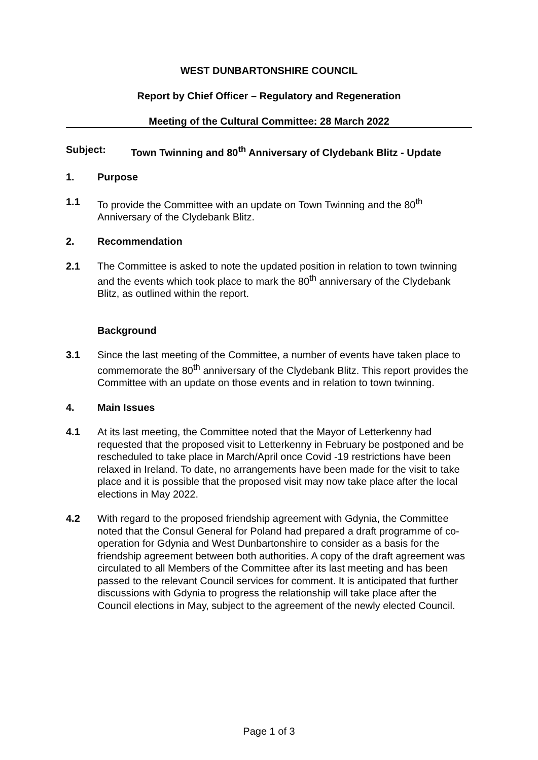WEST DUNBARTONSHIRE COUNCIL
Report by Chief Officer – Regulatory and Regeneration
Meeting of the Cultural Committee: 28 March 2022
Subject: Town Twinning and 80<sup>th</sup> Anniversary of Clydebank Blitz - Update
1. Purpose
1.1 To provide the Committee with an update on Town Twinning and the 80<sup>th</sup> Anniversary of the Clydebank Blitz.
2. Recommendation
2.1 The Committee is asked to note the updated position in relation to town twinning and the events which took place to mark the 80<sup>th</sup> anniversary of the Clydebank Blitz, as outlined within the report.
Background
3.1 Since the last meeting of the Committee, a number of events have taken place to commemorate the 80<sup>th</sup> anniversary of the Clydebank Blitz. This report provides the Committee with an update on those events and in relation to town twinning.
4. Main Issues
4.1 At its last meeting, the Committee noted that the Mayor of Letterkenny had requested that the proposed visit to Letterkenny in February be postponed and be rescheduled to take place in March/April once Covid -19 restrictions have been relaxed in Ireland. To date, no arrangements have been made for the visit to take place and it is possible that the proposed visit may now take place after the local elections in May 2022.
4.2 With regard to the proposed friendship agreement with Gdynia, the Committee noted that the Consul General for Poland had prepared a draft programme of co-operation for Gdynia and West Dunbartonshire to consider as a basis for the friendship agreement between both authorities. A copy of the draft agreement was circulated to all Members of the Committee after its last meeting and has been passed to the relevant Council services for comment. It is anticipated that further discussions with Gdynia to progress the relationship will take place after the Council elections in May, subject to the agreement of the newly elected Council.
Page 1 of 3